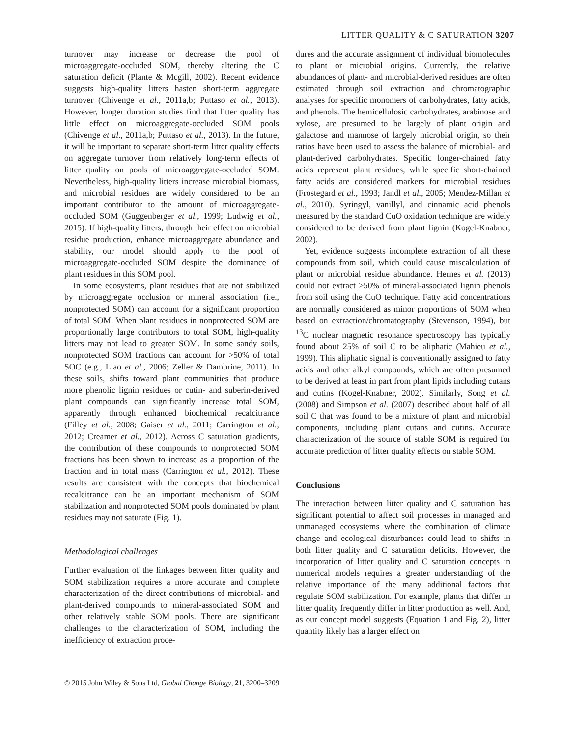LITTER QUALITY & C SATURATION 3207
turnover may increase or decrease the pool of microaggregate-occluded SOM, thereby altering the C saturation deficit (Plante & Mcgill, 2002). Recent evidence suggests high-quality litters hasten short-term aggregate turnover (Chivenge et al., 2011a,b; Puttaso et al., 2013). However, longer duration studies find that litter quality has little effect on microaggregate-occluded SOM pools (Chivenge et al., 2011a,b; Puttaso et al., 2013). In the future, it will be important to separate short-term litter quality effects on aggregate turnover from relatively long-term effects of litter quality on pools of microaggregate-occluded SOM. Nevertheless, high-quality litters increase microbial biomass, and microbial residues are widely considered to be an important contributor to the amount of microaggregate-occluded SOM (Guggenberger et al., 1999; Ludwig et al., 2015). If high-quality litters, through their effect on microbial residue production, enhance microaggregate abundance and stability, our model should apply to the pool of microaggregate-occluded SOM despite the dominance of plant residues in this SOM pool.
In some ecosystems, plant residues that are not stabilized by microaggregate occlusion or mineral association (i.e., nonprotected SOM) can account for a significant proportion of total SOM. When plant residues in nonprotected SOM are proportionally large contributors to total SOM, high-quality litters may not lead to greater SOM. In some sandy soils, nonprotected SOM fractions can account for >50% of total SOC (e.g., Liao et al., 2006; Zeller & Dambrine, 2011). In these soils, shifts toward plant communities that produce more phenolic lignin residues or cutin- and suberin-derived plant compounds can significantly increase total SOM, apparently through enhanced biochemical recalcitrance (Filley et al., 2008; Gaiser et al., 2011; Carrington et al., 2012; Creamer et al., 2012). Across C saturation gradients, the contribution of these compounds to nonprotected SOM fractions has been shown to increase as a proportion of the fraction and in total mass (Carrington et al., 2012). These results are consistent with the concepts that biochemical recalcitrance can be an important mechanism of SOM stabilization and nonprotected SOM pools dominated by plant residues may not saturate (Fig. 1).
Methodological challenges
Further evaluation of the linkages between litter quality and SOM stabilization requires a more accurate and complete characterization of the direct contributions of microbial- and plant-derived compounds to mineral-associated SOM and other relatively stable SOM pools. There are significant challenges to the characterization of SOM, including the inefficiency of extraction proce-
dures and the accurate assignment of individual biomolecules to plant or microbial origins. Currently, the relative abundances of plant- and microbial-derived residues are often estimated through soil extraction and chromatographic analyses for specific monomers of carbohydrates, fatty acids, and phenols. The hemicellulosic carbohydrates, arabinose and xylose, are presumed to be largely of plant origin and galactose and mannose of largely microbial origin, so their ratios have been used to assess the balance of microbial- and plant-derived carbohydrates. Specific longer-chained fatty acids represent plant residues, while specific short-chained fatty acids are considered markers for microbial residues (Frostegard et al., 1993; Jandl et al., 2005; Mendez-Millan et al., 2010). Syringyl, vanillyl, and cinnamic acid phenols measured by the standard CuO oxidation technique are widely considered to be derived from plant lignin (Kogel-Knabner, 2002).
Yet, evidence suggests incomplete extraction of all these compounds from soil, which could cause miscalculation of plant or microbial residue abundance. Hernes et al. (2013) could not extract >50% of mineral-associated lignin phenols from soil using the CuO technique. Fatty acid concentrations are normally considered as minor proportions of SOM when based on extraction/chromatography (Stevenson, 1994), but <sup>13</sup>C nuclear magnetic resonance spectroscopy has typically found about 25% of soil C to be aliphatic (Mahieu et al., 1999). This aliphatic signal is conventionally assigned to fatty acids and other alkyl compounds, which are often presumed to be derived at least in part from plant lipids including cutans and cutins (Kogel-Knabner, 2002). Similarly, Song et al. (2008) and Simpson et al. (2007) described about half of all soil C that was found to be a mixture of plant and microbial components, including plant cutans and cutins. Accurate characterization of the source of stable SOM is required for accurate prediction of litter quality effects on stable SOM.
Conclusions
The interaction between litter quality and C saturation has significant potential to affect soil processes in managed and unmanaged ecosystems where the combination of climate change and ecological disturbances could lead to shifts in both litter quality and C saturation deficits. However, the incorporation of litter quality and C saturation concepts in numerical models requires a greater understanding of the relative importance of the many additional factors that regulate SOM stabilization. For example, plants that differ in litter quality frequently differ in litter production as well. And, as our concept model suggests (Equation 1 and Fig. 2), litter quantity likely has a larger effect on
© 2015 John Wiley & Sons Ltd, Global Change Biology, 21, 3200–3209